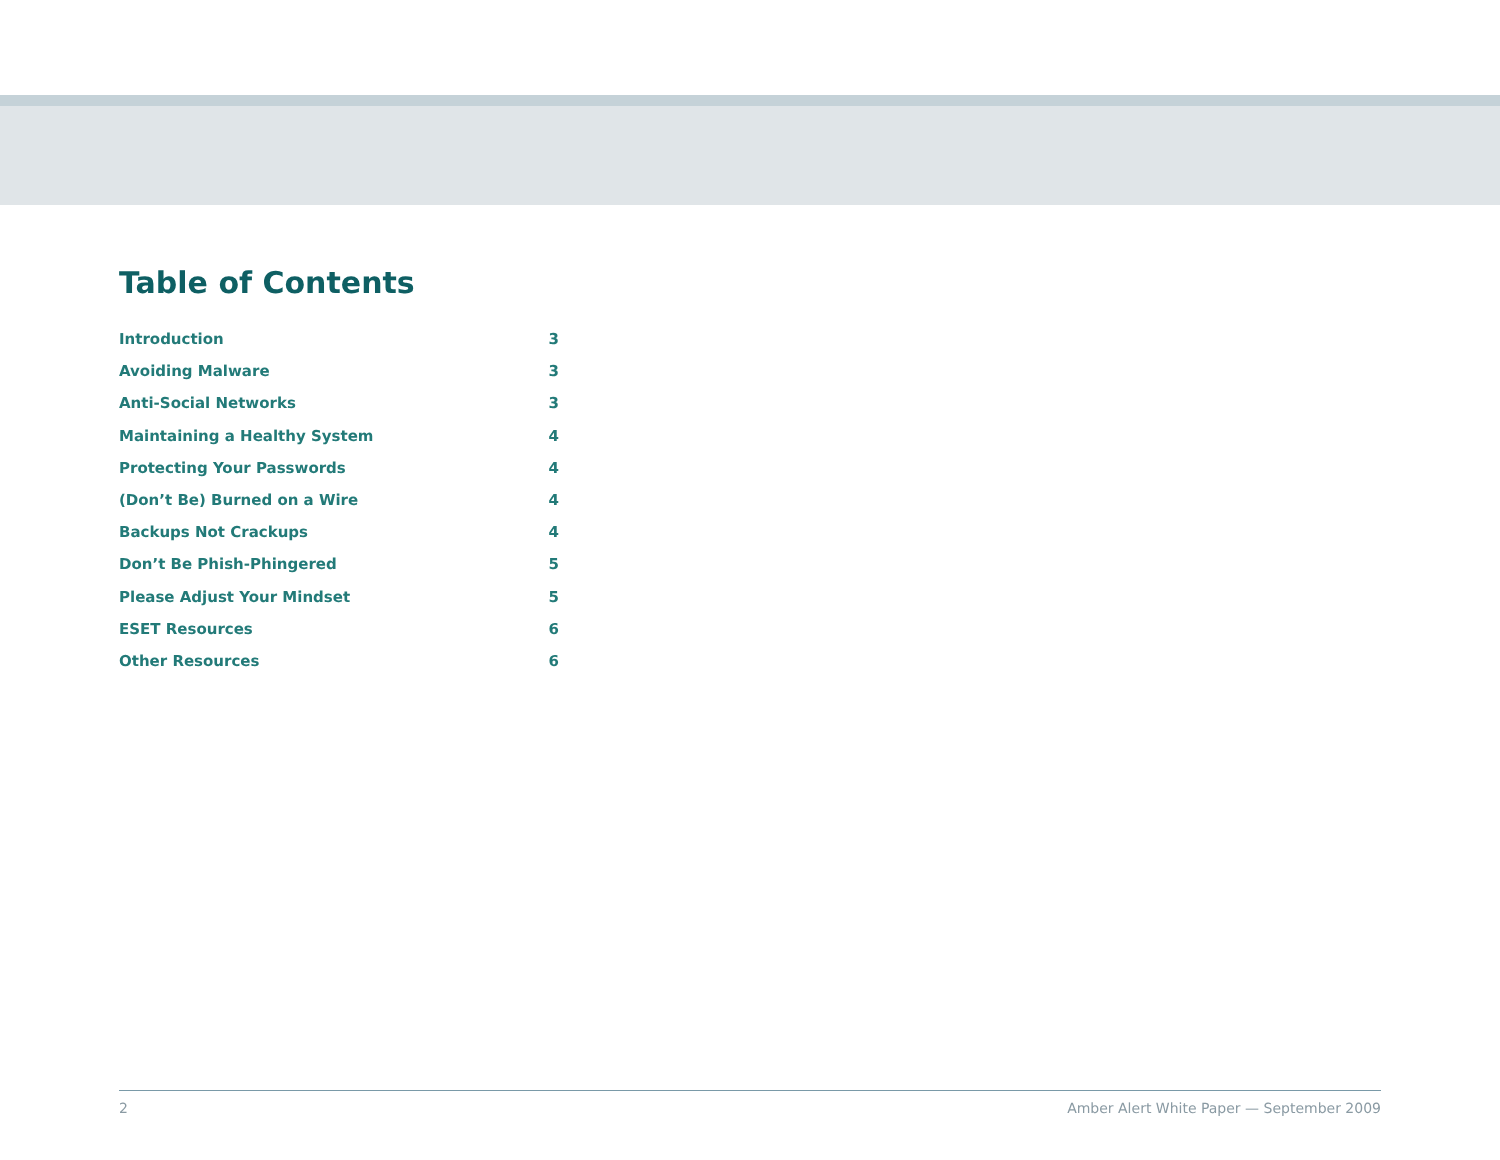Table of Contents
Introduction 3
Avoiding Malware 3
Anti-Social Networks 3
Maintaining a Healthy System 4
Protecting Your Passwords 4
(Don’t Be) Burned on a Wire 4
Backups Not Crackups 4
Don’t Be Phish-Phingered 5
Please Adjust Your Mindset 5
ESET Resources 6
Other Resources 6
2 Amber Alert White Paper — September 2009